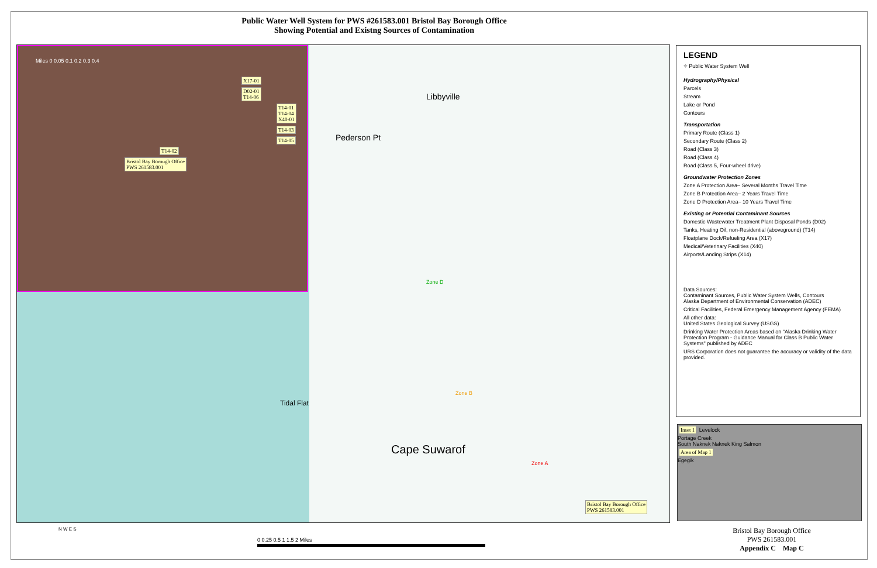Public Water Well System for PWS #261583.001 Bristol Bay Borough Office
Showing Potential and Existng Sources of Contamination
Miles 0 0.05 0.1 0.2 0.3 0.4
X17-01
D02-01
T14-06
T14-01
T14-04
X40-01
T14-03
T14-05
T14-02
Bristol Bay Borough Office
PWS 261583.001
Libbyville
Pederson Pt
Zone D
Tidal Flat
Zone B
Zone A
Cape Suwarof
Bristol Bay Borough Office
PWS 261583.001
LEGEND
⌖ Public Water System Well
Hydrography/Physical
Parcels
Stream
Lake or Pond
Contours
Transportation
Primary Route (Class 1)
Secondary Route (Class 2)
Road (Class 3)
Road (Class 4)
Road (Class 5, Four-wheel drive)
Groundwater Protection Zones
Zone A Protection Area– Several Months Travel Time
Zone B Protection Area– 2 Years Travel Time
Zone D Protection Area– 10 Years Travel Time
Existing or Potential Contaminant Sources
Domestic Wastewater Treatment Plant Disposal Ponds (D02)
Tanks, Heating Oil, non-Residential (aboveground) (T14)
Floatplane Dock/Refueling Area (X17)
Medical/Veterinary Facilities (X40)
Airports/Landing Strips (X14)
Data Sources:
Contaminant Sources, Public Water System Wells, Contours
Alaska Department of Environmental Conservation (ADEC)
Critical Facilities, Federal Emergency Management Agency (FEMA)
All other data:
United States Geological Survey (USGS)
Drinking Water Protection Areas based on "Alaska Drinking Water Protection Program - Guidance Manual for Class B Public Water Systems" published by ADEC
URS Corporation does not guarantee the accuracy or validity of the data provided.
Inset 1 Levelock
Portage Creek
South Naknek Naknek King Salmon
Area of Map 1
Egegik
Bristol Bay Borough Office
PWS 261583.001
Appendix C Map C
0 0.25 0.5 1 1.5 2 Miles
N W E S